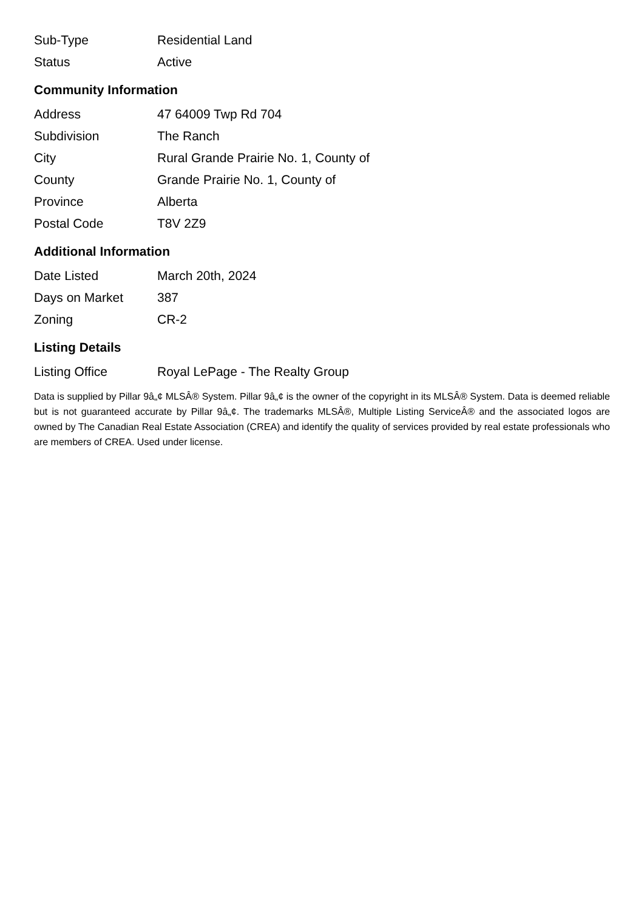| Sub-Type | Residential Land |
| Status | Active |
Community Information
| Address | 47 64009 Twp Rd 704 |
| Subdivision | The Ranch |
| City | Rural Grande Prairie No. 1, County of |
| County | Grande Prairie No. 1, County of |
| Province | Alberta |
| Postal Code | T8V 2Z9 |
Additional Information
| Date Listed | March 20th, 2024 |
| Days on Market | 387 |
| Zoning | CR-2 |
Listing Details
| Listing Office | Royal LePage - The Realty Group |
Data is supplied by Pillar 9â„¢ MLSÂ® System. Pillar 9â„¢ is the owner of the copyright in its MLSÂ® System. Data is deemed reliable but is not guaranteed accurate by Pillar 9â„¢. The trademarks MLSÂ®, Multiple Listing ServiceÂ® and the associated logos are owned by The Canadian Real Estate Association (CREA) and identify the quality of services provided by real estate professionals who are members of CREA. Used under license.